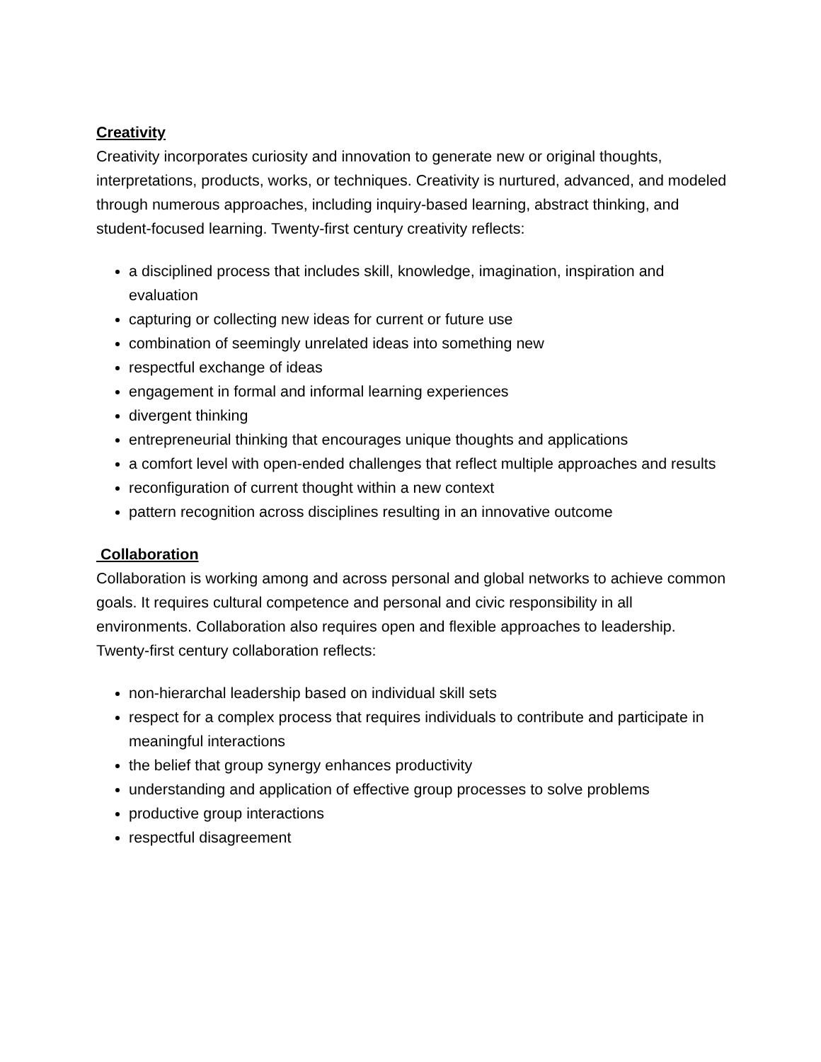Creativity
Creativity incorporates curiosity and innovation to generate new or original thoughts, interpretations, products, works, or techniques. Creativity is nurtured, advanced, and modeled through numerous approaches, including inquiry-based learning, abstract thinking, and student-focused learning. Twenty-first century creativity reflects:
a disciplined process that includes skill, knowledge, imagination, inspiration and evaluation
capturing or collecting new ideas for current or future use
combination of seemingly unrelated ideas into something new
respectful exchange of ideas
engagement in formal and informal learning experiences
divergent thinking
entrepreneurial thinking that encourages unique thoughts and applications
a comfort level with open-ended challenges that reflect multiple approaches and results
reconfiguration of current thought within a new context
pattern recognition across disciplines resulting in an innovative outcome
Collaboration
Collaboration is working among and across personal and global networks to achieve common goals. It requires cultural competence and personal and civic responsibility in all environments. Collaboration also requires open and flexible approaches to leadership. Twenty-first century collaboration reflects:
non-hierarchal leadership based on individual skill sets
respect for a complex process that requires individuals to contribute and participate in meaningful interactions
the belief that group synergy enhances productivity
understanding and application of effective group processes to solve problems
productive group interactions
respectful disagreement